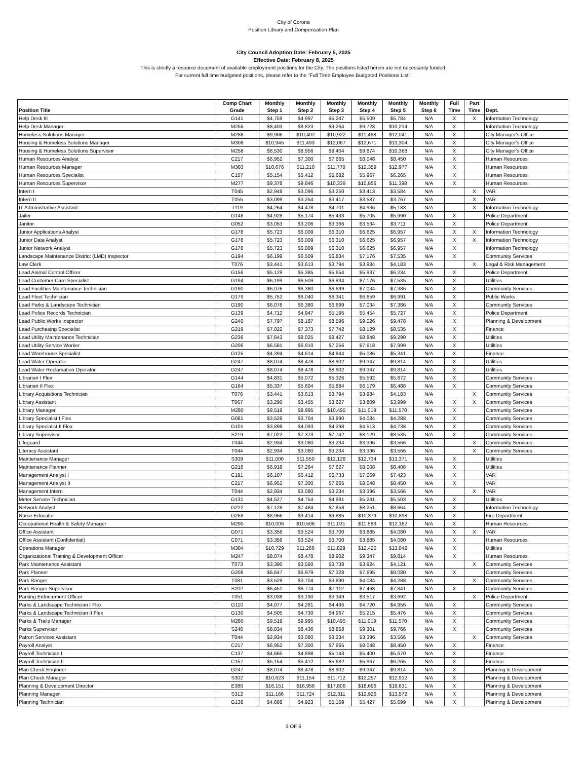City of Corona
Position Library and Compensation Plan
City Council Adoption Date: February 5, 2025
Effective Date: February 8, 2025
This is strictly a resource document of available employment positions for the City. The positions listed herein are not necessarily funded.
For current full time budgeted positions, please refer to the "Full Time Employee Budgeted Positions List".
| Position Title | Comp Chart Grade | Monthly Step 1 | Monthly Step 2 | Monthly Step 3 | Monthly Step 4 | Monthly Step 5 | Monthly Step 6 | Full Time | Part Time | Dept. |
| --- | --- | --- | --- | --- | --- | --- | --- | --- | --- | --- |
| Help Desk III | G141 | $4,759 | $4,997 | $5,247 | $5,509 | $5,784 | N/A | X | X | Information Technology |
| Help Desk Manager | M255 | $8,403 | $8,823 | $9,264 | $9,728 | $10,214 | N/A | X | | Information Technology |
| Homeless Solutions Manager | M288 | $9,906 | $10,402 | $10,922 | $11,468 | $12,041 | N/A | X | | City Manager's Office |
| Housing & Homeless Solutions Manager | M308 | $10,945 | $11,493 | $12,067 | $12,671 | $13,304 | N/A | X | | City Manager's Office |
| Housing & Homeless Solutions Supervisor | M258 | $8,530 | $8,956 | $9,404 | $9,874 | $10,368 | N/A | X | | City Manager's Office |
| Human Resources Analyst | C217 | $6,952 | $7,300 | $7,665 | $8,048 | $8,450 | N/A | X | | Human Resources |
| Human Resources Manager | M303 | $10,676 | $11,210 | $11,770 | $12,359 | $12,977 | N/A | X | | Human Resources |
| Human Resources Specialist | C157 | $5,154 | $5,412 | $5,682 | $5,967 | $6,265 | N/A | X | | Human Resources |
| Human Resources Supervisor | M277 | $9,378 | $9,846 | $10,339 | $10,856 | $11,398 | N/A | X | | Human Resources |
| Intern I | T045 | $2,948 | $3,096 | $3,250 | $3,413 | $3,584 | N/A | | X | VAR |
| Intern II | T055 | $3,099 | $3,254 | $3,417 | $3,587 | $3,767 | N/A | | X | VAR |
| IT Administrative Assistant | T119 | $4,264 | $4,478 | $4,701 | $4,936 | $5,183 | N/A | | X | Information Technology |
| Jailer | G148 | $4,928 | $5,174 | $5,433 | $5,705 | $5,990 | N/A | X | | Police Department |
| Janitor | G052 | $3,053 | $3,206 | $3,366 | $3,534 | $3,711 | N/A | X | | Police Department |
| Junior Applications Analyst | G178 | $5,723 | $6,009 | $6,310 | $6,625 | $6,957 | N/A | X | X | Information Technology |
| Junior Data Analyst | G178 | $5,723 | $6,009 | $6,310 | $6,625 | $6,957 | N/A | X | X | Information Technology |
| Junior Network Analyst | G178 | $5,723 | $6,009 | $6,310 | $6,625 | $6,957 | N/A | X | | Information Technology |
| Landscape Maintenance District (LMD) Inspector | G194 | $6,199 | $6,509 | $6,834 | $7,176 | $7,535 | N/A | X | | Community Services |
| Law Clerk | T076 | $3,441 | $3,613 | $3,794 | $3,984 | $4,183 | N/A | | X | Legal & Risk Management |
| Lead Animal Control Officer | G156 | $5,129 | $5,385 | $5,654 | $5,937 | $6,234 | N/A | X | | Police Department |
| Lead Customer Care Specialist | G194 | $6,199 | $6,509 | $6,834 | $7,176 | $7,535 | N/A | X | | Utilities |
| Lead Facilities Maintenance Technician | G190 | $6,076 | $6,380 | $6,699 | $7,034 | $7,386 | N/A | X | | Community Services |
| Lead Fleet Technician | G179 | $5,752 | $6,040 | $6,341 | $6,659 | $6,991 | N/A | X | | Public Works |
| Lead Parks & Landscape Technician | G190 | $6,076 | $6,380 | $6,699 | $7,034 | $7,386 | N/A | X | | Community Services |
| Lead Police Records Technician | G139 | $4,712 | $4,947 | $5,195 | $5,454 | $5,727 | N/A | X | | Police Department |
| Lead Public Works Inspector | G240 | $7,797 | $8,187 | $8,596 | $9,026 | $9,478 | N/A | X | | Planning & Development |
| Lead Purchasing Specialist | G219 | $7,022 | $7,373 | $7,742 | $8,129 | $8,535 | N/A | X | | Finance |
| Lead Utility Maintenance Technician | G236 | $7,643 | $8,025 | $8,427 | $8,848 | $9,290 | N/A | X | | Utilities |
| Lead Utility Service Worker | G206 | $6,581 | $6,910 | $7,256 | $7,618 | $7,999 | N/A | X | | Utilities |
| Lead Warehouse Specialist | G125 | $4,394 | $4,614 | $4,844 | $5,086 | $5,341 | N/A | X | | Finance |
| Lead Water Operator | G247 | $8,074 | $8,478 | $8,902 | $9,347 | $9,814 | N/A | X | | Utilities |
| Lead Water Reclamation Operator | G247 | $8,074 | $8,478 | $8,902 | $9,347 | $9,814 | N/A | X | | Utilities |
| Librarian I Flex | G144 | $4,831 | $5,072 | $5,326 | $5,592 | $5,872 | N/A | X | | Community Services |
| Librarian II Flex | G164 | $5,337 | $5,604 | $5,884 | $6,179 | $6,488 | N/A | X | | Community Services |
| Library Acquisitions Technician | T076 | $3,441 | $3,613 | $3,794 | $3,984 | $4,183 | N/A | | X | Community Services |
| Library Assistant | T067 | $3,290 | $3,455 | $3,627 | $3,809 | $3,999 | N/A | X | X | Community Services |
| Library Manager | M280 | $9,519 | $9,995 | $10,495 | $11,019 | $11,570 | N/A | X | | Community Services |
| Library Specialist I Flex | G081 | $3,528 | $3,704 | $3,890 | $4,084 | $4,288 | N/A | X | | Community Services |
| Library Specialist II Flex | G101 | $3,898 | $4,093 | $4,298 | $4,513 | $4,738 | N/A | X | | Community Services |
| Library Supervisor | S219 | $7,022 | $7,373 | $7,742 | $8,129 | $8,535 | N/A | X | | Community Services |
| Lifeguard | T044 | $2,934 | $3,080 | $3,234 | $3,396 | $3,566 | N/A | | X | Community Services |
| Literacy Assistant | T044 | $2,934 | $3,080 | $3,234 | $3,396 | $3,566 | N/A | | X | Community Services |
| Maintenance Manager | S309 | $11,000 | $11,550 | $12,128 | $12,734 | $13,371 | N/A | X | | Utilities |
| Maintenance Planner | G216 | $6,918 | $7,264 | $7,627 | $8,008 | $8,408 | N/A | X | | Utilities |
| Management Analyst I | C191 | $6,107 | $6,412 | $6,733 | $7,069 | $7,423 | N/A | X | | VAR |
| Management Analyst II | C217 | $6,952 | $7,300 | $7,665 | $8,048 | $8,450 | N/A | X | | VAR |
| Management Intern | T044 | $2,934 | $3,080 | $3,234 | $3,396 | $3,566 | N/A | | X | VAR |
| Meter Service Technician | G131 | $4,527 | $4,754 | $4,991 | $5,241 | $5,503 | N/A | X | | Utilities |
| Network Analyst | G222 | $7,128 | $7,484 | $7,858 | $8,251 | $8,664 | N/A | X | | Information Technology |
| Nurse Educator | G268 | $8,966 | $9,414 | $9,885 | $10,379 | $10,898 | N/A | X | | Fire Department |
| Occupational Health & Safety Manager | M290 | $10,006 | $10,506 | $11,031 | $11,583 | $12,162 | N/A | X | | Human Resources |
| Office Assistant | G071 | $3,356 | $3,524 | $3,700 | $3,885 | $4,080 | N/A | X | X | VAR |
| Office Assistant (Confidential) | C071 | $3,356 | $3,524 | $3,700 | $3,885 | $4,080 | N/A | X | | Human Resources |
| Operations Manager | M304 | $10,729 | $11,266 | $11,829 | $12,420 | $13,042 | N/A | X | | Utilities |
| Organizational Training & Development Officer | M247 | $8,074 | $8,478 | $8,902 | $9,347 | $9,814 | N/A | X | | Human Resources |
| Park Maintenance Assistant | T073 | $3,390 | $3,560 | $3,738 | $3,924 | $4,121 | N/A | | X | Community Services |
| Park Planner | G208 | $6,647 | $6,979 | $7,328 | $7,695 | $8,080 | N/A | X | | Community Services |
| Park Ranger | T081 | $3,528 | $3,704 | $3,890 | $4,084 | $4,288 | N/A | | X | Community Services |
| Park Ranger Supervisor | S202 | $6,451 | $6,774 | $7,112 | $7,468 | $7,841 | N/A | X | | Community Services |
| Parking Enforcement Officer | T051 | $3,038 | $3,190 | $3,349 | $3,517 | $3,692 | N/A | | X | Police Department |
| Parks & Landscape Technician I Flex | G110 | $4,077 | $4,281 | $4,495 | $4,720 | $4,956 | N/A | X | | Community Services |
| Parks & Landscape Technician II Flex | G130 | $4,505 | $4,730 | $4,967 | $5,215 | $5,476 | N/A | X | | Community Services |
| Parks & Trails Manager | M280 | $9,519 | $9,995 | $10,495 | $11,019 | $11,570 | N/A | X | | Community Services |
| Parks Supervisor | S246 | $8,034 | $8,436 | $8,858 | $9,301 | $9,766 | N/A | X | | Community Services |
| Patron Services Assistant | T044 | $2,934 | $3,080 | $3,234 | $3,396 | $3,566 | N/A | | X | Community Services |
| Payroll Analyst | C217 | $6,952 | $7,300 | $7,665 | $8,048 | $8,450 | N/A | X | | Finance |
| Payroll Technician I | C137 | $4,665 | $4,898 | $5,143 | $5,400 | $5,670 | N/A | X | | Finance |
| Payroll Technician II | C157 | $5,154 | $5,412 | $5,682 | $5,967 | $6,265 | N/A | X | | Finance |
| Plan Check Engineer | G247 | $8,074 | $8,478 | $8,902 | $9,347 | $9,814 | N/A | X | | Planning & Development |
| Plan Check Manager | S302 | $10,623 | $11,154 | $11,712 | $12,297 | $12,912 | N/A | X | | Planning & Development |
| Planning & Development Director | E386 | $16,151 | $16,958 | $17,806 | $18,696 | $19,631 | N/A | X | | Planning & Development |
| Planning Manager | S312 | $11,166 | $11,724 | $12,311 | $12,926 | $13,572 | N/A | X | | Planning & Development |
| Planning Technician | G138 | $4,688 | $4,923 | $5,169 | $5,427 | $5,699 | N/A | X | | Planning & Development |
3 OF 6